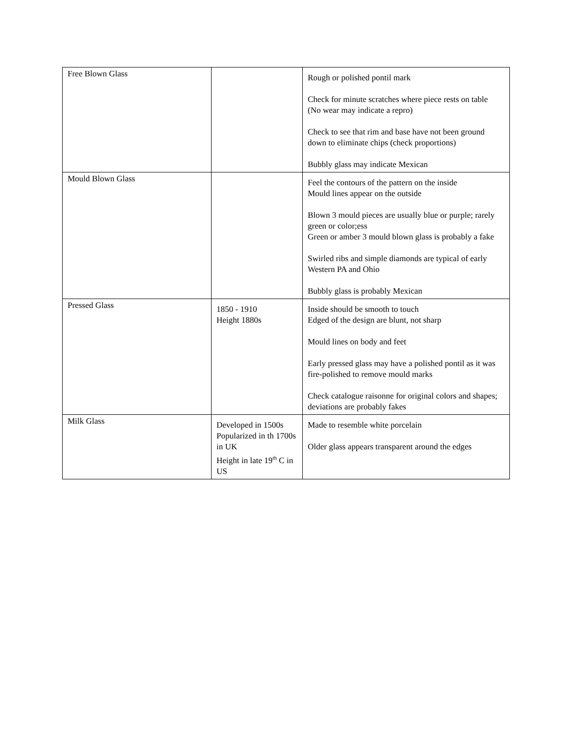| Free Blown Glass | | Rough or polished pontil mark Check for minute scratches where piece rests on table (No wear may indicate a repro) Check to see that rim and base have not been ground down to eliminate chips (check proportions) Bubbly glass may indicate Mexican |
| Mould Blown Glass | | Feel the contours of the pattern on the inside Mould lines appear on the outside Blown 3 mould pieces are usually blue or purple; rarely green or color;ess Green or amber 3 mould blown glass is probably a fake Swirled ribs and simple diamonds are typical of early Western PA and Ohio Bubbly glass is probably Mexican |
| Pressed Glass | 1850 - 1910 Height 1880s | Inside should be smooth to touch Edged of the design are blunt, not sharp Mould lines on body and feet Early pressed glass may have a polished pontil as it was fire-polished to remove mould marks Check catalogue raisonne for original colors and shapes; deviations are probably fakes |
| Milk Glass | Developed in 1500s Popularized in th 1700s in UK Height in late 19<sup>th</sup> C in US | Made to resemble white porcelain Older glass appears transparent around the edges |